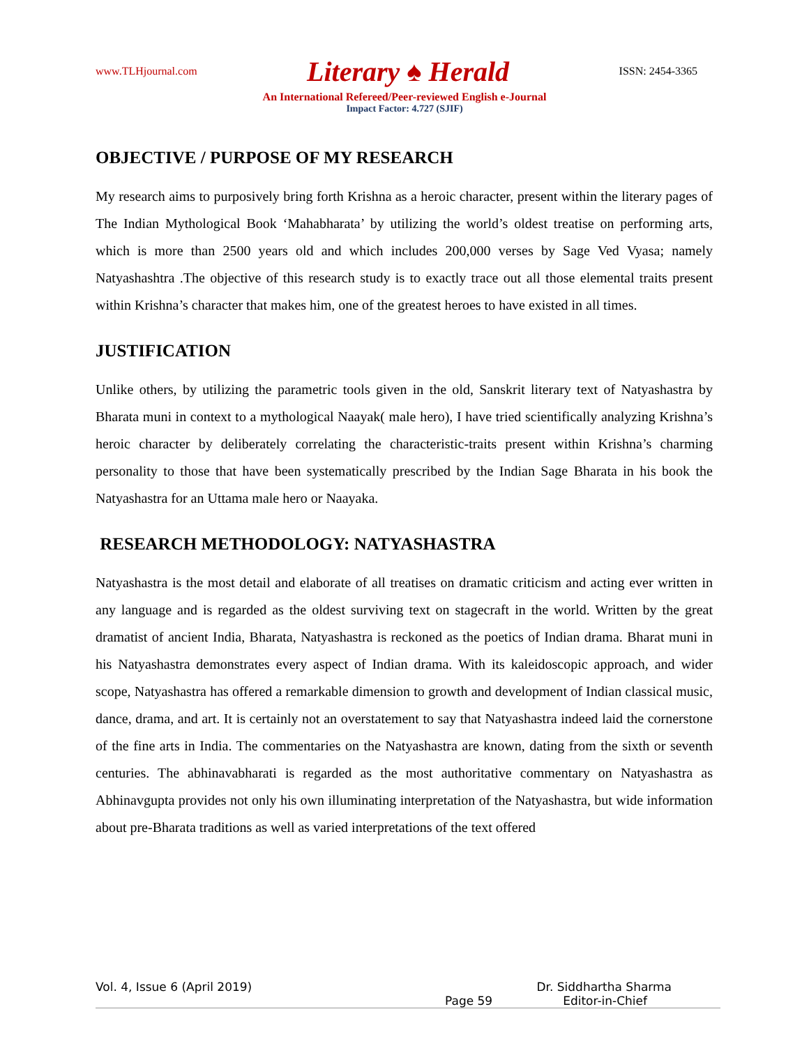www.TLHjournal.com Literary ♠ Herald ISSN: 2454-3365
An International Refereed/Peer-reviewed English e-Journal
Impact Factor: 4.727 (SJIF)
OBJECTIVE / PURPOSE OF MY RESEARCH
My research aims to purposively bring forth Krishna as a heroic character, present within the literary pages of The Indian Mythological Book ‘Mahabharata’ by utilizing the world’s oldest treatise on performing arts, which is more than 2500 years old and which includes 200,000 verses by Sage Ved Vyasa; namely Natyashashtra .The objective of this research study is to exactly trace out all those elemental traits present within Krishna’s character that makes him, one of the greatest heroes to have existed in all times.
JUSTIFICATION
Unlike others, by utilizing the parametric tools given in the old, Sanskrit literary text of Natyashastra by Bharata muni in context to a mythological Naayak( male hero), I have tried scientifically analyzing Krishna’s heroic character by deliberately correlating the characteristic-traits present within Krishna’s charming personality to those that have been systematically prescribed by the Indian Sage Bharata in his book the Natyashastra for an Uttama male hero or Naayaka.
RESEARCH METHODOLOGY: NATYASHASTRA
Natyashastra is the most detail and elaborate of all treatises on dramatic criticism and acting ever written in any language and is regarded as the oldest surviving text on stagecraft in the world. Written by the great dramatist of ancient India, Bharata, Natyashastra is reckoned as the poetics of Indian drama. Bharat muni in his Natyashastra demonstrates every aspect of Indian drama. With its kaleidoscopic approach, and wider scope, Natyashastra has offered a remarkable dimension to growth and development of Indian classical music, dance, drama, and art. It is certainly not an overstatement to say that Natyashastra indeed laid the cornerstone of the fine arts in India. The commentaries on the Natyashastra are known, dating from the sixth or seventh centuries. The abhinavabharati is regarded as the most authoritative commentary on Natyashastra as Abhinavgupta provides not only his own illuminating interpretation of the Natyashastra, but wide information about pre-Bharata traditions as well as varied interpretations of the text offered
Vol. 4, Issue 6 (April 2019) Dr. Siddhartha Sharma
Page 59 Editor-in-Chief